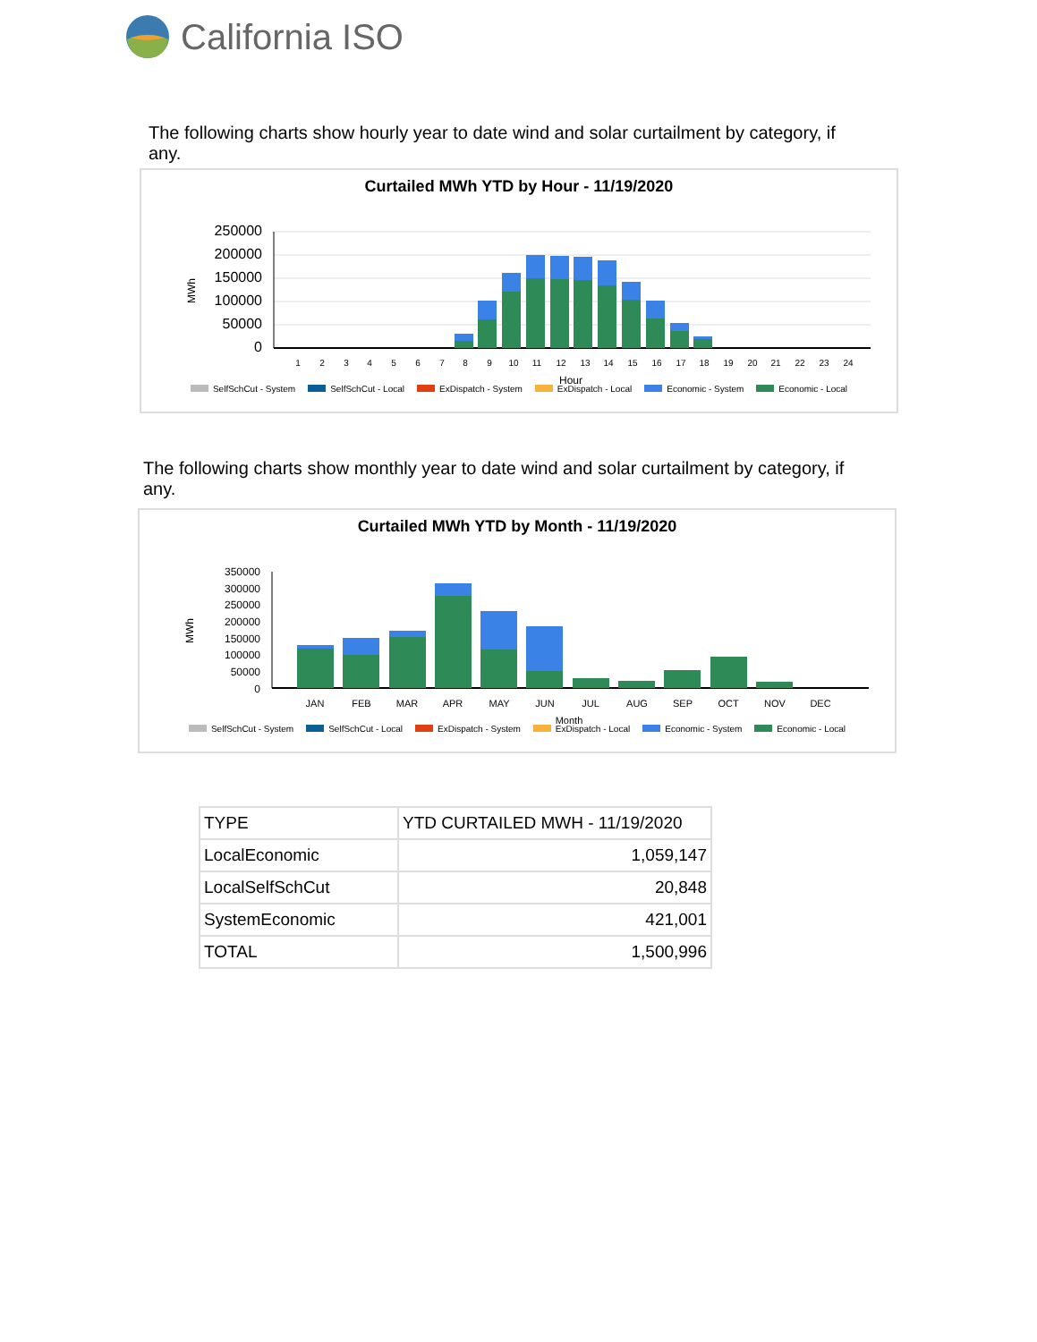California ISO
The following charts show hourly year to date wind and solar curtailment by category, if any.
Curtailed MWh YTD by Hour - 11/19/2020
MWh
250000
200000
150000
100000
50000
0
1
2
3
4
5
6
7
8
9
10
11
12
13
14
15
16
17
18
19
20
21
22
23
24
Hour
SelfSchCut - System SelfSchCut - Local ExDispatch - System ExDispatch - Local Economic - System Economic - Local
The following charts show monthly year to date wind and solar curtailment by category, if any.
Curtailed MWh YTD by Month - 11/19/2020
MWh
350000
300000
250000
200000
150000
100000
50000
0
JAN
FEB
MAR
APR
MAY
JUN
JUL
AUG
SEP
OCT
NOV
DEC
Month
SelfSchCut - System SelfSchCut - Local ExDispatch - System ExDispatch - Local Economic - System Economic - Local
| TYPE | YTD CURTAILED MWH - 11/19/2020 |
| --- | --- |
| LocalEconomic | 1,059,147 |
| LocalSelfSchCut | 20,848 |
| SystemEconomic | 421,001 |
| TOTAL | 1,500,996 |